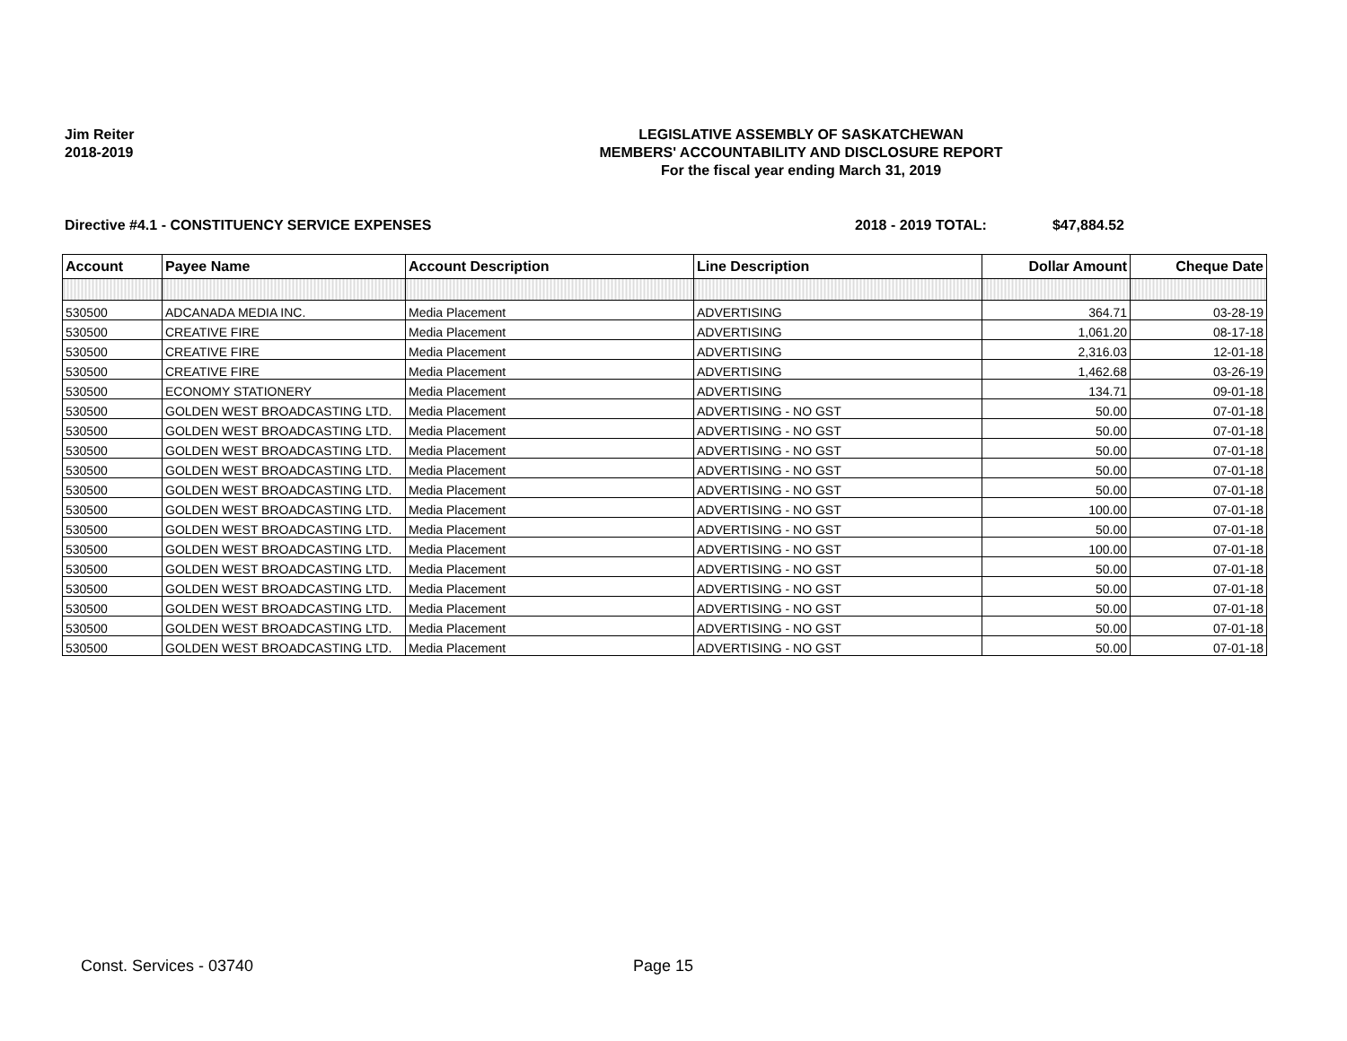Jim Reiter
2018-2019
LEGISLATIVE ASSEMBLY OF SASKATCHEWAN
MEMBERS' ACCOUNTABILITY AND DISCLOSURE REPORT
For the fiscal year ending March 31, 2019
Directive #4.1 - CONSTITUENCY SERVICE EXPENSES 2018 - 2019 TOTAL: $47,884.52
| Account | Payee Name | Account Description | Line Description | Dollar Amount | Cheque Date |
| --- | --- | --- | --- | --- | --- |
| 530500 | ADCANADA MEDIA INC. | Media Placement | ADVERTISING | 364.71 | 03-28-19 |
| 530500 | CREATIVE FIRE | Media Placement | ADVERTISING | 1,061.20 | 08-17-18 |
| 530500 | CREATIVE FIRE | Media Placement | ADVERTISING | 2,316.03 | 12-01-18 |
| 530500 | CREATIVE FIRE | Media Placement | ADVERTISING | 1,462.68 | 03-26-19 |
| 530500 | ECONOMY STATIONERY | Media Placement | ADVERTISING | 134.71 | 09-01-18 |
| 530500 | GOLDEN WEST BROADCASTING LTD. | Media Placement | ADVERTISING - NO GST | 50.00 | 07-01-18 |
| 530500 | GOLDEN WEST BROADCASTING LTD. | Media Placement | ADVERTISING - NO GST | 50.00 | 07-01-18 |
| 530500 | GOLDEN WEST BROADCASTING LTD. | Media Placement | ADVERTISING - NO GST | 50.00 | 07-01-18 |
| 530500 | GOLDEN WEST BROADCASTING LTD. | Media Placement | ADVERTISING - NO GST | 50.00 | 07-01-18 |
| 530500 | GOLDEN WEST BROADCASTING LTD. | Media Placement | ADVERTISING - NO GST | 50.00 | 07-01-18 |
| 530500 | GOLDEN WEST BROADCASTING LTD. | Media Placement | ADVERTISING - NO GST | 100.00 | 07-01-18 |
| 530500 | GOLDEN WEST BROADCASTING LTD. | Media Placement | ADVERTISING - NO GST | 50.00 | 07-01-18 |
| 530500 | GOLDEN WEST BROADCASTING LTD. | Media Placement | ADVERTISING - NO GST | 100.00 | 07-01-18 |
| 530500 | GOLDEN WEST BROADCASTING LTD. | Media Placement | ADVERTISING - NO GST | 50.00 | 07-01-18 |
| 530500 | GOLDEN WEST BROADCASTING LTD. | Media Placement | ADVERTISING - NO GST | 50.00 | 07-01-18 |
| 530500 | GOLDEN WEST BROADCASTING LTD. | Media Placement | ADVERTISING - NO GST | 50.00 | 07-01-18 |
| 530500 | GOLDEN WEST BROADCASTING LTD. | Media Placement | ADVERTISING - NO GST | 50.00 | 07-01-18 |
| 530500 | GOLDEN WEST BROADCASTING LTD. | Media Placement | ADVERTISING - NO GST | 50.00 | 07-01-18 |
Const. Services - 03740 Page 15